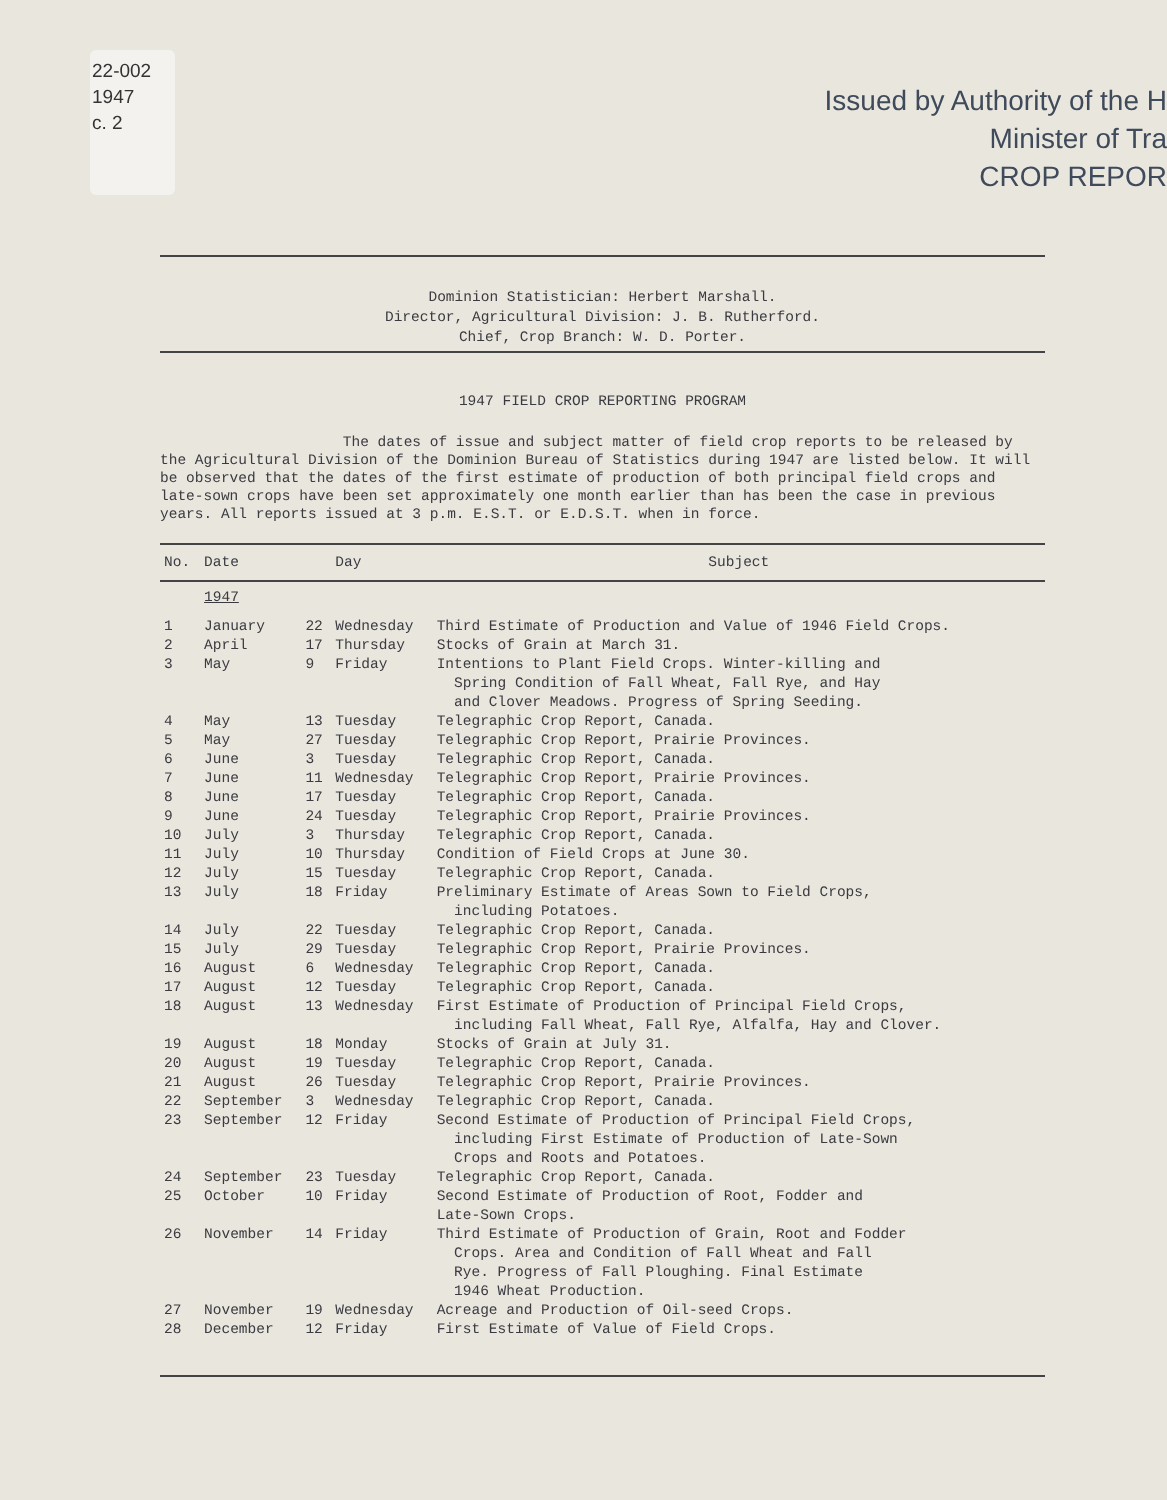22-002
1947
c. 2
Issued by Authority of the H
Minister of Tra
CROP REPOR
Dominion Statistician: Herbert Marshall.
Director, Agricultural Division: J. B. Rutherford.
Chief, Crop Branch: W. D. Porter.
1947 FIELD CROP REPORTING PROGRAM
The dates of issue and subject matter of field crop reports to be released by the Agricultural Division of the Dominion Bureau of Statistics during 1947 are listed below. It will be observed that the dates of the first estimate of production of both principal field crops and late-sown crops have been set approximately one month earlier than has been the case in previous years. All reports issued at 3 p.m. E.S.T. or E.D.S.T. when in force.
| No. | Date | | Day | Subject |
| --- | --- | --- | --- | --- |
| | 1947 | | | |
| 1 | January | 22 | Wednesday | Third Estimate of Production and Value of 1946 Field Crops. |
| 2 | April | 17 | Thursday | Stocks of Grain at March 31. |
| 3 | May | 9 | Friday | Intentions to Plant Field Crops. Winter-killing and Spring Condition of Fall Wheat, Fall Rye, and Hay and Clover Meadows. Progress of Spring Seeding. |
| 4 | May | 13 | Tuesday | Telegraphic Crop Report, Canada. |
| 5 | May | 27 | Tuesday | Telegraphic Crop Report, Prairie Provinces. |
| 6 | June | 3 | Tuesday | Telegraphic Crop Report, Canada. |
| 7 | June | 11 | Wednesday | Telegraphic Crop Report, Prairie Provinces. |
| 8 | June | 17 | Tuesday | Telegraphic Crop Report, Canada. |
| 9 | June | 24 | Tuesday | Telegraphic Crop Report, Prairie Provinces. |
| 10 | July | 3 | Thursday | Telegraphic Crop Report, Canada. |
| 11 | July | 10 | Thursday | Condition of Field Crops at June 30. |
| 12 | July | 15 | Tuesday | Telegraphic Crop Report, Canada. |
| 13 | July | 18 | Friday | Preliminary Estimate of Areas Sown to Field Crops, including Potatoes. |
| 14 | July | 22 | Tuesday | Telegraphic Crop Report, Canada. |
| 15 | July | 29 | Tuesday | Telegraphic Crop Report, Prairie Provinces. |
| 16 | August | 6 | Wednesday | Telegraphic Crop Report, Canada. |
| 17 | August | 12 | Tuesday | Telegraphic Crop Report, Canada. |
| 18 | August | 13 | Wednesday | First Estimate of Production of Principal Field Crops, including Fall Wheat, Fall Rye, Alfalfa, Hay and Clover. |
| 19 | August | 18 | Monday | Stocks of Grain at July 31. |
| 20 | August | 19 | Tuesday | Telegraphic Crop Report, Canada. |
| 21 | August | 26 | Tuesday | Telegraphic Crop Report, Prairie Provinces. |
| 22 | September | 3 | Wednesday | Telegraphic Crop Report, Canada. |
| 23 | September | 12 | Friday | Second Estimate of Production of Principal Field Crops, including First Estimate of Production of Late-Sown Crops and Roots and Potatoes. |
| 24 | September | 23 | Tuesday | Telegraphic Crop Report, Canada. |
| 25 | October | 10 | Friday | Second Estimate of Production of Root, Fodder and Late-Sown Crops. |
| 26 | November | 14 | Friday | Third Estimate of Production of Grain, Root and Fodder Crops. Area and Condition of Fall Wheat and Fall Rye. Progress of Fall Ploughing. Final Estimate 1946 Wheat Production. |
| 27 | November | 19 | Wednesday | Acreage and Production of Oil-seed Crops. |
| 28 | December | 12 | Friday | First Estimate of Value of Field Crops. |